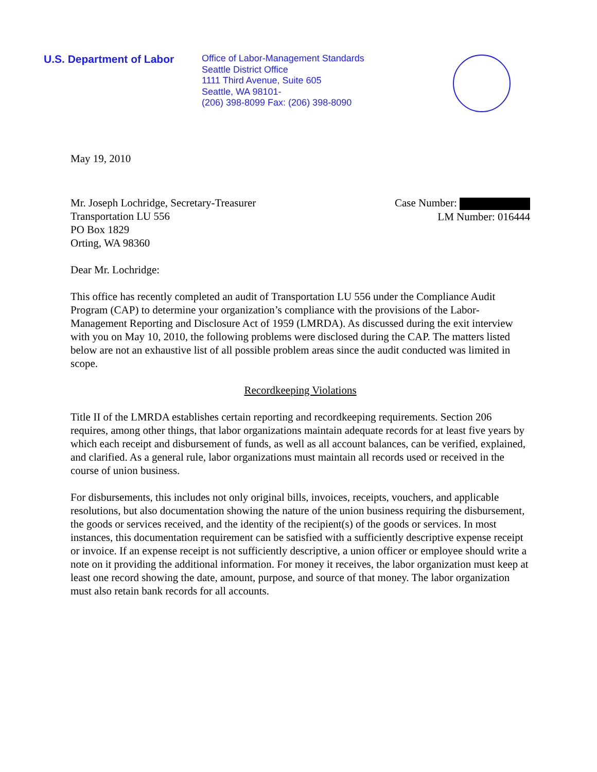U.S. Department of Labor
Office of Labor-Management Standards
Seattle District Office
1111 Third Avenue, Suite 605
Seattle, WA 98101-
(206) 398-8099 Fax: (206) 398-8090
May 19, 2010
Mr. Joseph Lochridge, Secretary-Treasurer
Transportation LU 556
PO Box 1829
Orting, WA 98360
Case Number:
LM Number: 016444
Dear Mr. Lochridge:
This office has recently completed an audit of Transportation LU 556 under the Compliance Audit Program (CAP) to determine your organization’s compliance with the provisions of the Labor-Management Reporting and Disclosure Act of 1959 (LMRDA). As discussed during the exit interview with you on May 10, 2010, the following problems were disclosed during the CAP. The matters listed below are not an exhaustive list of all possible problem areas since the audit conducted was limited in scope.
Recordkeeping Violations
Title II of the LMRDA establishes certain reporting and recordkeeping requirements. Section 206 requires, among other things, that labor organizations maintain adequate records for at least five years by which each receipt and disbursement of funds, as well as all account balances, can be verified, explained, and clarified. As a general rule, labor organizations must maintain all records used or received in the course of union business.
For disbursements, this includes not only original bills, invoices, receipts, vouchers, and applicable resolutions, but also documentation showing the nature of the union business requiring the disbursement, the goods or services received, and the identity of the recipient(s) of the goods or services. In most instances, this documentation requirement can be satisfied with a sufficiently descriptive expense receipt or invoice. If an expense receipt is not sufficiently descriptive, a union officer or employee should write a note on it providing the additional information. For money it receives, the labor organization must keep at least one record showing the date, amount, purpose, and source of that money. The labor organization must also retain bank records for all accounts.